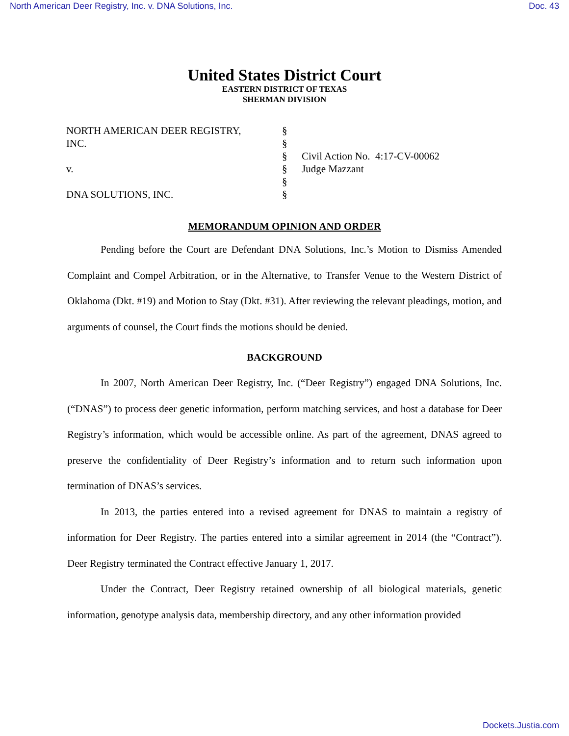North American Deer Registry, Inc. v. DNA Solutions, Inc. Doc. 43
United States District Court
EASTERN DISTRICT OF TEXAS
SHERMAN DIVISION
NORTH AMERICAN DEER REGISTRY,
INC.
v.
DNA SOLUTIONS, INC.
§
§
§
§
§
§
Civil Action No. 4:17-CV-00062
Judge Mazzant
MEMORANDUM OPINION AND ORDER
Pending before the Court are Defendant DNA Solutions, Inc.’s Motion to Dismiss Amended Complaint and Compel Arbitration, or in the Alternative, to Transfer Venue to the Western District of Oklahoma (Dkt. #19) and Motion to Stay (Dkt. #31). After reviewing the relevant pleadings, motion, and arguments of counsel, the Court finds the motions should be denied.
BACKGROUND
In 2007, North American Deer Registry, Inc. (“Deer Registry”) engaged DNA Solutions, Inc. (“DNAS”) to process deer genetic information, perform matching services, and host a database for Deer Registry’s information, which would be accessible online. As part of the agreement, DNAS agreed to preserve the confidentiality of Deer Registry’s information and to return such information upon termination of DNAS’s services.
In 2013, the parties entered into a revised agreement for DNAS to maintain a registry of information for Deer Registry. The parties entered into a similar agreement in 2014 (the “Contract”). Deer Registry terminated the Contract effective January 1, 2017.
Under the Contract, Deer Registry retained ownership of all biological materials, genetic information, genotype analysis data, membership directory, and any other information provided
Dockets.Justia.com